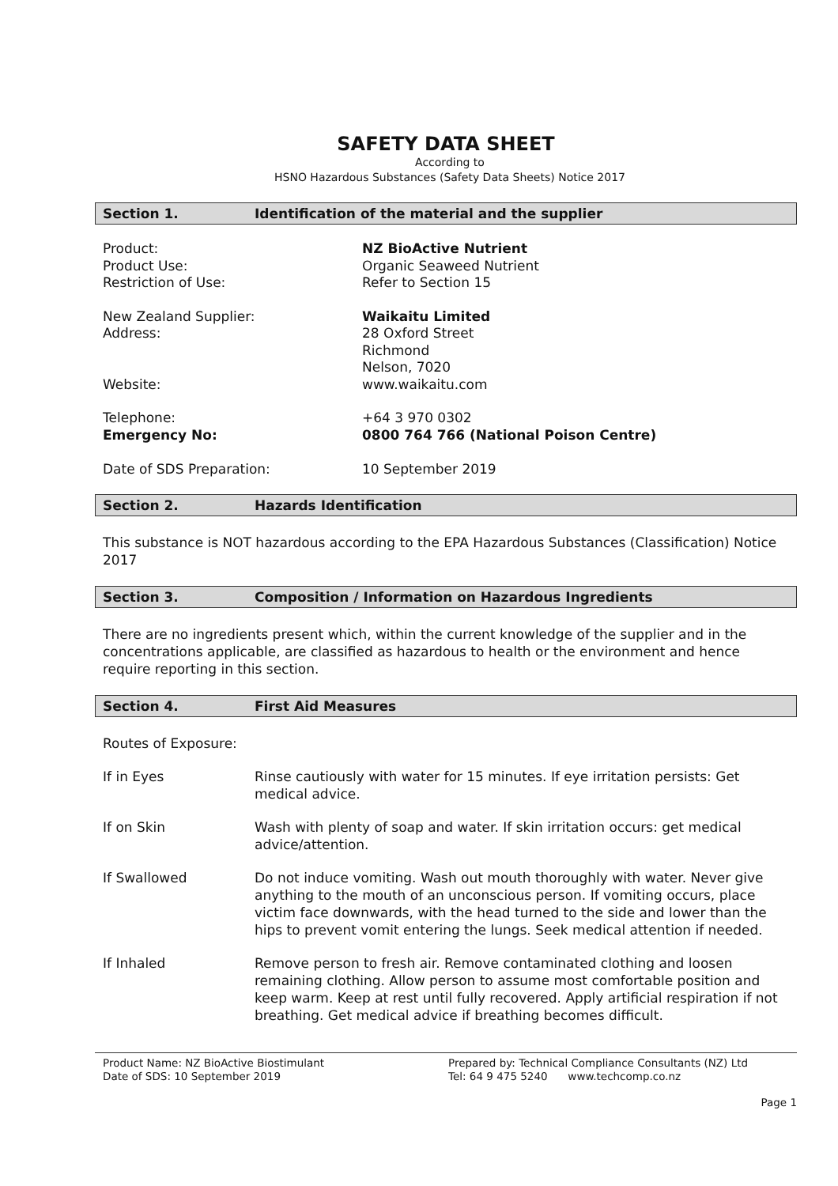SAFETY DATA SHEET
According to
HSNO Hazardous Substances (Safety Data Sheets) Notice 2017
Section 1. Identification of the material and the supplier
Product: NZ BioActive Nutrient
Product Use: Organic Seaweed Nutrient
Restriction of Use: Refer to Section 15
New Zealand Supplier: Waikaitu Limited
Address: 28 Oxford Street
Richmond
Nelson, 7020
Website: www.waikaitu.com
Telephone: +64 3 970 0302
Emergency No: 0800 764 766 (National Poison Centre)
Date of SDS Preparation: 10 September 2019
Section 2. Hazards Identification
This substance is NOT hazardous according to the EPA Hazardous Substances (Classification) Notice 2017
Section 3. Composition / Information on Hazardous Ingredients
There are no ingredients present which, within the current knowledge of the supplier and in the concentrations applicable, are classified as hazardous to health or the environment and hence require reporting in this section.
Section 4. First Aid Measures
Routes of Exposure:
If in Eyes Rinse cautiously with water for 15 minutes. If eye irritation persists: Get medical advice.
If on Skin Wash with plenty of soap and water. If skin irritation occurs: get medical advice/attention.
If Swallowed Do not induce vomiting. Wash out mouth thoroughly with water. Never give anything to the mouth of an unconscious person. If vomiting occurs, place victim face downwards, with the head turned to the side and lower than the hips to prevent vomit entering the lungs. Seek medical attention if needed.
If Inhaled Remove person to fresh air. Remove contaminated clothing and loosen remaining clothing. Allow person to assume most comfortable position and keep warm. Keep at rest until fully recovered. Apply artificial respiration if not breathing. Get medical advice if breathing becomes difficult.
Product Name: NZ BioActive Biostimulant
Date of SDS: 10 September 2019
Prepared by: Technical Compliance Consultants (NZ) Ltd
Tel: 64 9 475 5240 www.techcomp.co.nz
Page 1